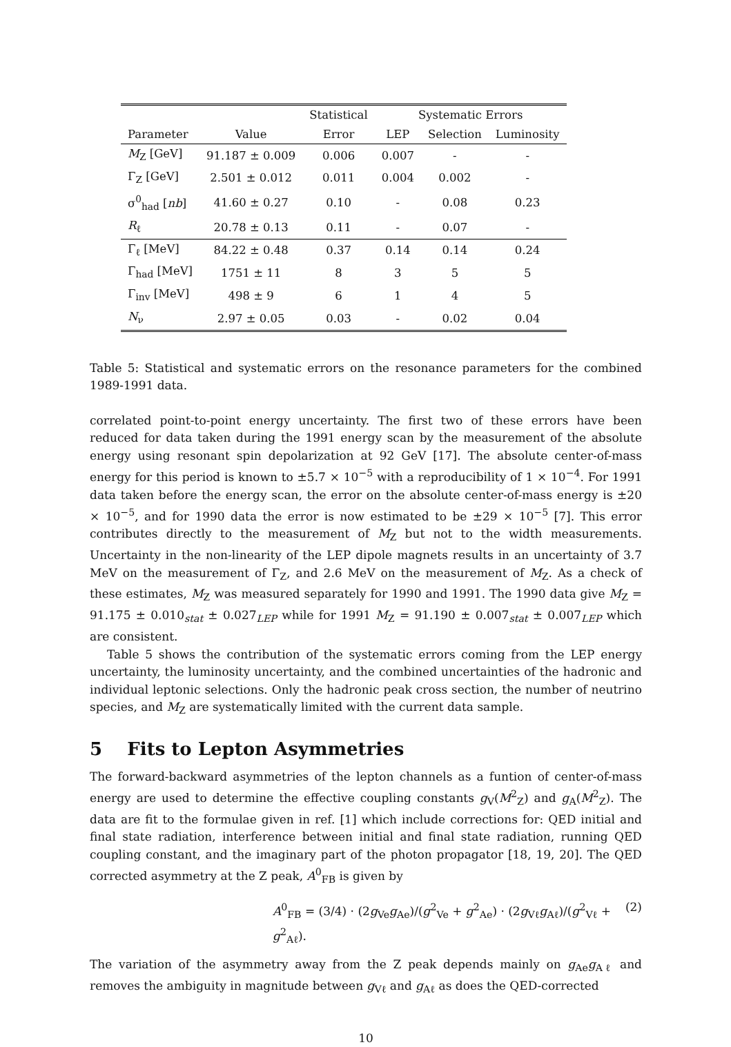| | | Statistical | Systematic Errors | | |
| --- | --- | --- | --- | --- | --- |
| Parameter | Value | Error | LEP | Selection | Luminosity |
| M<sub>Z</sub> [GeV] | 91.187 ± 0.009 | 0.006 | 0.007 | - | - |
| Γ<sub>Z</sub> [GeV] | 2.501 ± 0.012 | 0.011 | 0.004 | 0.002 | - |
| σ<sup>0</sup><sub>had</sub> [ nb ] | 41.60 ± 0.27 | 0.10 | - | 0.08 | 0.23 |
| R<sub>ℓ</sub> | 20.78 ± 0.13 | 0.11 | - | 0.07 | - |
| Γ<sub>ℓ</sub> [MeV] | 84.22 ± 0.48 | 0.37 | 0.14 | 0.14 | 0.24 |
| Γ<sub>had</sub> [MeV] | 1751 ± 11 | 8 | 3 | 5 | 5 |
| Γ<sub>inv</sub> [MeV] | 498 ± 9 | 6 | 1 | 4 | 5 |
| N<sub>ν</sub> | 2.97 ± 0.05 | 0.03 | - | 0.02 | 0.04 |
Table 5: Statistical and systematic errors on the resonance parameters for the combined 1989-1991 data.
correlated point-to-point energy uncertainty. The first two of these errors have been reduced for data taken during the 1991 energy scan by the measurement of the absolute energy using resonant spin depolarization at 92 GeV [17]. The absolute center-of-mass energy for this period is known to ±5.7 × 10<sup>−5</sup> with a reproducibility of 1 × 10<sup>−4</sup>. For 1991 data taken before the energy scan, the error on the absolute center-of-mass energy is ±20 × 10<sup>−5</sup>, and for 1990 data the error is now estimated to be ±29 × 10<sup>−5</sup> [7]. This error contributes directly to the measurement of M<sub>Z</sub> but not to the width measurements. Uncertainty in the non-linearity of the LEP dipole magnets results in an uncertainty of 3.7 MeV on the measurement of Γ<sub>Z</sub>, and 2.6 MeV on the measurement of M<sub>Z</sub>. As a check of these estimates, M<sub>Z</sub> was measured separately for 1990 and 1991. The 1990 data give M<sub>Z</sub> = 91.175 ± 0.010<sub>stat</sub> ± 0.027<sub>LEP</sub> while for 1991 M<sub>Z</sub> = 91.190 ± 0.007<sub>stat</sub> ± 0.007<sub>LEP</sub> which are consistent.
Table 5 shows the contribution of the systematic errors coming from the LEP energy uncertainty, the luminosity uncertainty, and the combined uncertainties of the hadronic and individual leptonic selections. Only the hadronic peak cross section, the number of neutrino species, and M<sub>Z</sub> are systematically limited with the current data sample.
5 Fits to Lepton Asymmetries
The forward-backward asymmetries of the lepton channels as a funtion of center-of-mass energy are used to determine the effective coupling constants g<sub>V</sub>(M<sup>2</sup><sub>Z</sub>) and g<sub>A</sub>(M<sup>2</sup><sub>Z</sub>). The data are fit to the formulae given in ref. [1] which include corrections for: QED initial and final state radiation, interference between initial and final state radiation, running QED coupling constant, and the imaginary part of the photon propagator [18, 19, 20]. The QED corrected asymmetry at the Z peak, A<sup>0</sup><sub>FB</sub> is given by
A<sup>0</sup><sub>FB</sub> = (3/4) · (2g<sub>Ve</sub>g<sub>Ae</sub>)/(g<sup>2</sup><sub>Ve</sub> + g<sup>2</sup><sub>Ae</sub>) · (2g<sub>Vℓ</sub>g<sub>Aℓ</sub>)/(g<sup>2</sup><sub>Vℓ</sub> + g<sup>2</sup><sub>Aℓ</sub>). (2)
The variation of the asymmetry away from the Z peak depends mainly on g<sub>Ae</sub>g<sub>Aℓ</sub> and removes the ambiguity in magnitude between g<sub>Vℓ</sub> and g<sub>Aℓ</sub> as does the QED-corrected
10